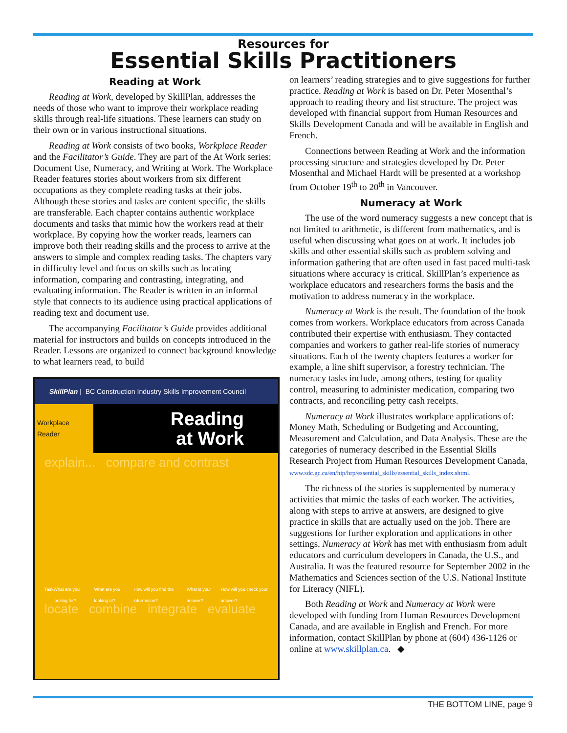Resources for
Essential Skills Practitioners
Reading at Work
Reading at Work, developed by SkillPlan, addresses the needs of those who want to improve their workplace reading skills through real-life situations. These learners can study on their own or in various instructional situations.
Reading at Work consists of two books, Workplace Reader and the Facilitator’s Guide. They are part of the At Work series: Document Use, Numeracy, and Writing at Work. The Workplace Reader features stories about workers from six different occupations as they complete reading tasks at their jobs. Although these stories and tasks are content specific, the skills are transferable. Each chapter contains authentic workplace documents and tasks that mimic how the workers read at their workplace. By copying how the worker reads, learners can improve both their reading skills and the process to arrive at the answers to simple and complex reading tasks. The chapters vary in difficulty level and focus on skills such as locating information, comparing and contrasting, integrating, and evaluating information. The Reader is written in an informal style that connects to its audience using practical applications of reading text and document use.
The accompanying Facilitator’s Guide provides additional material for instructors and builds on concepts introduced in the Reader. Lessons are organized to connect background knowledge to what learners read, to build
SkillPlan | BC Construction Industry Skills Improvement Council
Workplace Reader
Reading
at Work
explain... compare and contrast
Task What are you looking for? What are you looking at? How will you find the information? What is your answer? How will you check your answer?
locate combine integrate evaluate
on learners’ reading strategies and to give suggestions for further practice. Reading at Work is based on Dr. Peter Mosenthal’s approach to reading theory and list structure. The project was developed with financial support from Human Resources and Skills Development Canada and will be available in English and French.
Connections between Reading at Work and the information processing structure and strategies developed by Dr. Peter Mosenthal and Michael Hardt will be presented at a workshop from October 19<sup>th</sup> to 20<sup>th</sup> in Vancouver.
Numeracy at Work
The use of the word numeracy suggests a new concept that is not limited to arithmetic, is different from mathematics, and is useful when discussing what goes on at work. It includes job skills and other essential skills such as problem solving and information gathering that are often used in fast paced multi-task situations where accuracy is critical. SkillPlan’s experience as workplace educators and researchers forms the basis and the motivation to address numeracy in the workplace.
Numeracy at Work is the result. The foundation of the book comes from workers. Workplace educators from across Canada contributed their expertise with enthusiasm. They contacted companies and workers to gather real-life stories of numeracy situations. Each of the twenty chapters features a worker for example, a line shift supervisor, a forestry technician. The numeracy tasks include, among others, testing for quality control, measuring to administer medication, comparing two contracts, and reconciling petty cash receipts.
Numeracy at Work illustrates workplace applications of: Money Math, Scheduling or Budgeting and Accounting, Measurement and Calculation, and Data Analysis. These are the categories of numeracy described in the Essential Skills Research Project from Human Resources Development Canada, www.sdc.gc.ca/en/hip/hrp/essential_skills/essential_skills_index.shtml.
The richness of the stories is supplemented by numeracy activities that mimic the tasks of each worker. The activities, along with steps to arrive at answers, are designed to give practice in skills that are actually used on the job. There are suggestions for further exploration and applications in other settings. Numeracy at Work has met with enthusiasm from adult educators and curriculum developers in Canada, the U.S., and Australia. It was the featured resource for September 2002 in the Mathematics and Sciences section of the U.S. National Institute for Literacy (NIFL).
Both Reading at Work and Numeracy at Work were developed with funding from Human Resources Development Canada, and are available in English and French. For more information, contact SkillPlan by phone at (604) 436-1126 or online at www.skillplan.ca. ◆
THE BOTTOM LINE, page 9